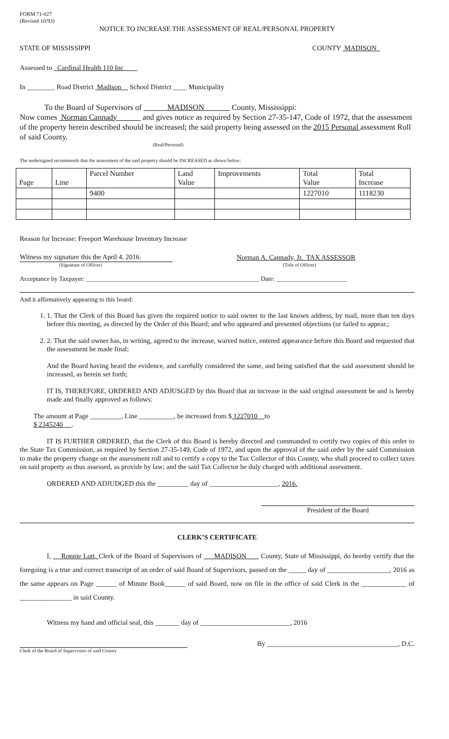FORM 71-027
(Revised 10/93)
NOTICE TO INCREASE THE ASSESSMENT OF REAL/PERSONAL PROPERTY
STATE OF MISSISSIPPI COUNTY MADISON
Assessed to Cardinal Health 110 Inc
In ________ Road District Madison School District ____ Municipality
To the Board of Supervisors of MADISON County, Mississippi:
Now comes Norman Cannady and gives notice as required by Section 27-35-147, Code of 1972, that the assessment of the property herein described should be increased; the said property being assessed on the 2015 Personal assessment Roll of said County.
(Real/Personal)
The undersigned recommends that the assessment of the said property should be INCREASED as shown below:
| Page | Line | Parcel Number | Land Value | Improvements | Total Value | Total Increase |
| --- | --- | --- | --- | --- | --- | --- |
| | | 9400 | | | 1227010 | 1118230 |
Reason for Increase: Freeport Warehouse Inventory Increase
Witness my signature this the April 4, 2016.
Norman A. Cannady, Jr. TAX ASSESSOR
(Signature of Officer) (Title of Officer)
Acceptance by Taxpayer: ______________________________________________________ Date: ______________________
And it affirmatively appearing to this board:
1. 1. That the Clerk of this Board has given the required notice to said owner to the last known address, by mail, more than ten days before this meeting, as directed by the Order of this Board; and who appeared and presented objections (or failed to appear.;
2. 2. That the said owner has, in writing, agreed to the increase, waived notice, entered appearance before this Board and requested that the assessment be made final;
And the Board having heard the evidence, and carefully considered the same, and being satisfied that the said assessment should be increased, as herein set forth;
IT IS, THEREFORE, ORDERED AND ADJUSGED by this Board that an increase in the said original assessment be and is hereby made and finally approved as follows:
The amount at Page _________, Line __________, be increased from $ 1227010 to
$ 2345240 .
IT IS FURTHER ORDERED, that the Clerk of this Board is hereby directed and commanded to certify two copies of this order to the State Tax Commission, as required by Section 27-35-149, Code of 1972, and upon the approval of the said order by the said Commission to make the property change on the assessment roll and to certify a copy to the Tax Collector of this County, who shall proceed to collect taxes on said property as thus assessed, as provide by law; and the said Tax Collector be duly charged with additional assessment.
ORDERED AND ADJUDGED this the _________ day of ____________________, 2016.
President of the Board
CLERK’S CERTIFICATE
I, Ronnie Lott, Clerk of the Board of Supervisors of MADISON County, State of Mississippi, do hereby certify that the foregoing is a true and correct transcript of an order of said Board of Supervisors, passed on the _____ day of __________________, 2016 as the same appears on Page ______ of Minute Book______ of said Board, now on file in the office of said Clerk in the _____________ of _______________ in said County.
Witness my hand and official seal, this _______ day of __________________________, 2016
By ______________________________________, D.C.
Clerk of the Board of Supervisors of said County